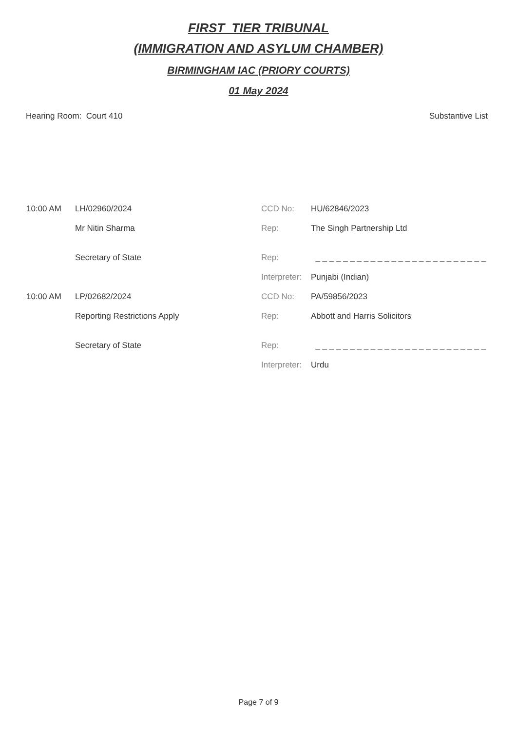FIRST_TIER TRIBUNAL
(IMMIGRATION AND ASYLUM CHAMBER)
BIRMINGHAM IAC (PRIORY COURTS)
01 May 2024
Hearing Room: Court 410 Substantive List
| 10:00 AM | LH/02960/2024 | CCD No: | HU/62846/2023 |
| | Mr Nitin Sharma | Rep: | The Singh Partnership Ltd |
| | Secretary of State | Rep: | _ _ _ _ _ _ _ _ _ _ _ _ _ _ _ _ _ _ _ _ _ _ _ _ _ |
| | | Interpreter: | Punjabi (Indian) |
| 10:00 AM | LP/02682/2024 | CCD No: | PA/59856/2023 |
| | Reporting Restrictions Apply | Rep: | Abbott and Harris Solicitors |
| | Secretary of State | Rep: | _ _ _ _ _ _ _ _ _ _ _ _ _ _ _ _ _ _ _ _ _ _ _ _ _ |
| | | Interpreter: | Urdu |
Page 7 of 9